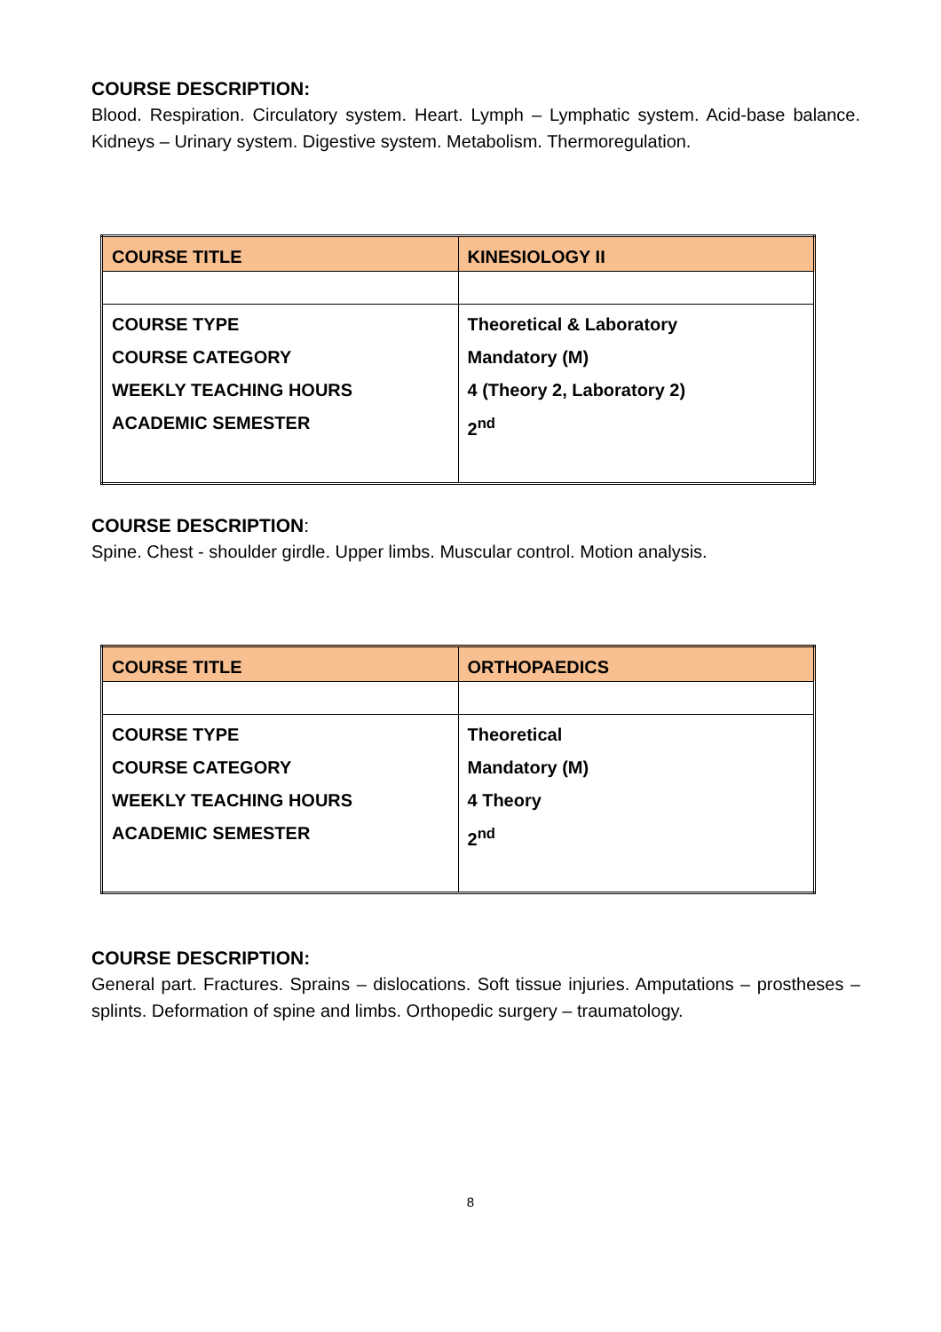COURSE DESCRIPTION:
Blood. Respiration. Circulatory system. Heart. Lymph – Lymphatic system. Acid-base balance. Kidneys – Urinary system. Digestive system. Metabolism. Thermoregulation.
| COURSE TITLE | KINESIOLOGY II |
| COURSE TYPE COURSE CATEGORY WEEKLY TEACHING HOURS ACADEMIC SEMESTER | Theoretical & Laboratory Mandatory (M) 4 (Theory 2, Laboratory 2) 2<sup>nd</sup> |
COURSE DESCRIPTION:
Spine. Chest - shoulder girdle. Upper limbs. Muscular control. Motion analysis.
| COURSE TITLE | ORTHOPAEDICS |
| COURSE TYPE COURSE CATEGORY WEEKLY TEACHING HOURS ACADEMIC SEMESTER | Theoretical Mandatory (M) 4 Theory 2<sup>nd</sup> |
COURSE DESCRIPTION:
General part. Fractures. Sprains – dislocations. Soft tissue injuries. Amputations – prostheses – splints. Deformation of spine and limbs. Orthopedic surgery – traumatology.
8